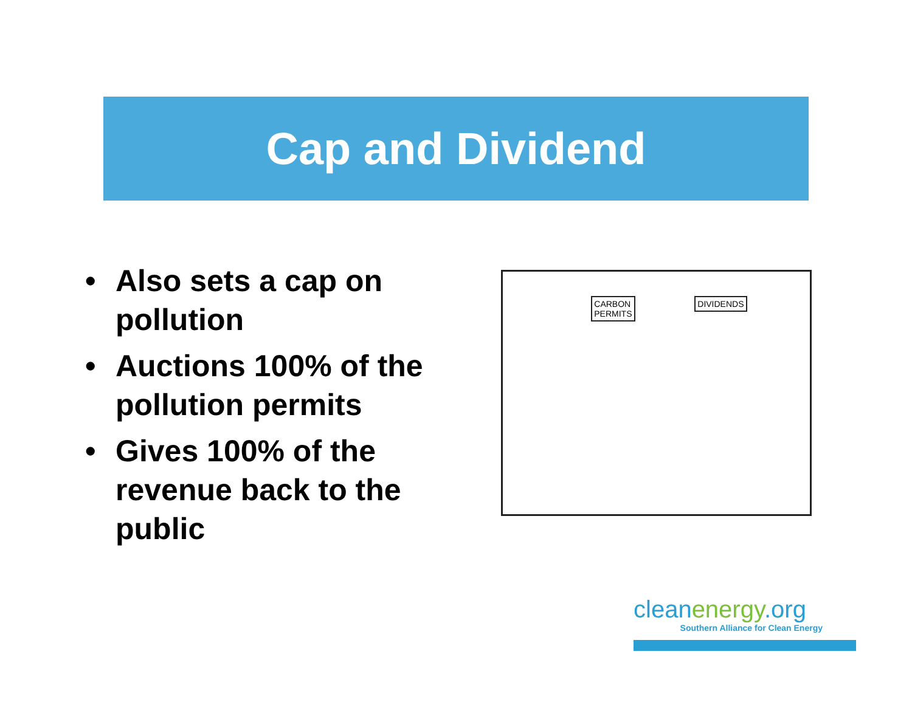Cap and Dividend
• Also sets a cap on pollution
• Auctions 100% of the pollution permits
• Gives 100% of the revenue back to the public
CARBON
PERMITS
DIVIDENDS
cleanenergy.org
Southern Alliance for Clean Energy